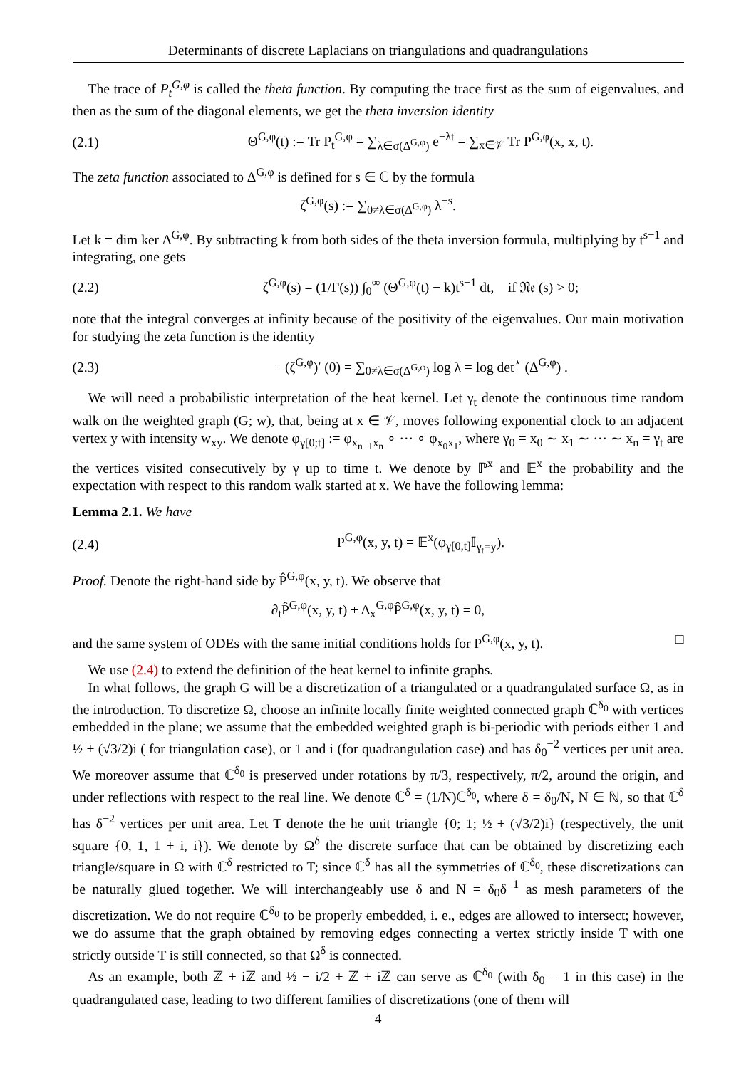Determinants of discrete Laplacians on triangulations and quadrangulations
The trace of P<sub>t</sub><sup>G,φ</sup> is called the theta function. By computing the trace first as the sum of eigenvalues, and then as the sum of the diagonal elements, we get the theta inversion identity
(2.1) Θ<sup>G,φ</sup>(t) := Tr P<sub>t</sub><sup>G,φ</sup> = ∑<sub>λ∈σ(Δ<sup>G,φ</sup>)</sub> e<sup>−λt</sup> = ∑<sub>x∈𝒱</sub> Tr P<sup>G,φ</sup>(x, x, t).
The zeta function associated to Δ<sup>G,φ</sup> is defined for s ∈ ℂ by the formula
ζ<sup>G,φ</sup>(s) := ∑<sub>0≠λ∈σ(Δ<sup>G,φ</sup>)</sub> λ<sup>−s</sup>.
Let k = dim ker Δ<sup>G,φ</sup>. By subtracting k from both sides of the theta inversion formula, multiplying by t<sup>s−1</sup> and integrating, one gets
(2.2) ζ<sup>G,φ</sup>(s) = (1/Γ(s)) ∫<sub>0</sub><sup>∞</sup> (Θ<sup>G,φ</sup>(t) − k)t<sup>s−1</sup> dt, if 𝔑𝔢 (s) > 0;
note that the integral converges at infinity because of the positivity of the eigenvalues. Our main motivation for studying the zeta function is the identity
(2.3) − (ζ<sup>G,φ</sup>)′ (0) = ∑<sub>0≠λ∈σ(Δ<sup>G,φ</sup>)</sub> log λ = log det<sup>⋆</sup> (Δ<sup>G,φ</sup>) .
We will need a probabilistic interpretation of the heat kernel. Let γ<sub>t</sub> denote the continuous time random walk on the weighted graph (G; w), that, being at x ∈ 𝒱, moves following exponential clock to an adjacent vertex y with intensity w<sub>xy</sub>. We denote φ<sub>γ[0;t]</sub> := φ<sub>x<sub>n−1</sub>x<sub>n</sub></sub> ∘ ··· ∘ φ<sub>x<sub>0</sub>x<sub>1</sub></sub>, where γ<sub>0</sub> = x<sub>0</sub> ∼ x<sub>1</sub> ∼ ··· ∼ x<sub>n</sub> = γ<sub>t</sub> are the vertices visited consecutively by γ up to time t. We denote by ℙ<sup>x</sup> and 𝔼<sup>x</sup> the probability and the expectation with respect to this random walk started at x. We have the following lemma:
Lemma 2.1. We have
(2.4) P<sup>G,φ</sup>(x, y, t) = 𝔼<sup>x</sup>(φ<sub>γ[0,t]</sub>𝕀<sub>γ<sub>t</sub>=y</sub>).
Proof. Denote the right-hand side by P̂<sup>G,φ</sup>(x, y, t). We observe that
∂<sub>t</sub>P̂<sup>G,φ</sup>(x, y, t) + Δ<sub>x</sub><sup>G,φ</sup>P̂<sup>G,φ</sup>(x, y, t) = 0,
and the same system of ODEs with the same initial conditions holds for P<sup>G,φ</sup>(x, y, t). □
We use (2.4) to extend the definition of the heat kernel to infinite graphs.
In what follows, the graph G will be a discretization of a triangulated or a quadrangulated surface Ω, as in the introduction. To discretize Ω, choose an infinite locally finite weighted connected graph ℂ<sup>δ<sub>0</sub></sup> with vertices embedded in the plane; we assume that the embedded weighted graph is bi-periodic with periods either 1 and ½ + (√3/2)i ( for triangulation case), or 1 and i (for quadrangulation case) and has δ<sub>0</sub><sup>−2</sup> vertices per unit area. We moreover assume that ℂ<sup>δ<sub>0</sub></sup> is preserved under rotations by π/3, respectively, π/2, around the origin, and under reflections with respect to the real line. We denote ℂ<sup>δ</sup> = (1/N)ℂ<sup>δ<sub>0</sub></sup>, where δ = δ<sub>0</sub>/N, N ∈ ℕ, so that ℂ<sup>δ</sup> has δ<sup>−2</sup> vertices per unit area. Let T denote the he unit triangle {0; 1; ½ + (√3/2)i} (respectively, the unit square {0, 1, 1 + i, i}). We denote by Ω<sup>δ</sup> the discrete surface that can be obtained by discretizing each triangle/square in Ω with ℂ<sup>δ</sup> restricted to T; since ℂ<sup>δ</sup> has all the symmetries of ℂ<sup>δ<sub>0</sub></sup>, these discretizations can be naturally glued together. We will interchangeably use δ and N = δ<sub>0</sub>δ<sup>−1</sup> as mesh parameters of the discretization. We do not require ℂ<sup>δ<sub>0</sub></sup> to be properly embedded, i. e., edges are allowed to intersect; however, we do assume that the graph obtained by removing edges connecting a vertex strictly inside T with one strictly outside T is still connected, so that Ω<sup>δ</sup> is connected.
As an example, both ℤ + iℤ and ½ + i/2 + ℤ + iℤ can serve as ℂ<sup>δ<sub>0</sub></sup> (with δ<sub>0</sub> = 1 in this case) in the quadrangulated case, leading to two different families of discretizations (one of them will
4